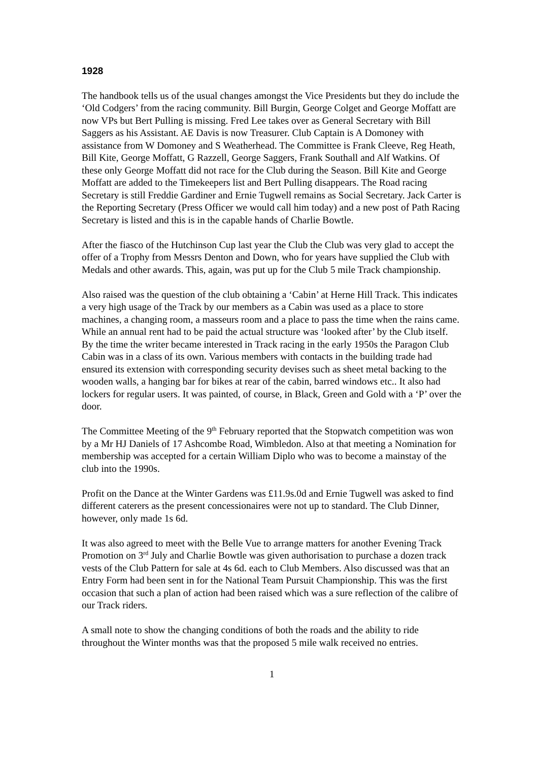1928
The handbook tells us of the usual changes amongst the Vice Presidents but they do include the ‘Old Codgers’ from the racing community. Bill Burgin, George Colget and George Moffatt are now VPs but Bert Pulling is missing. Fred Lee takes over as General Secretary with Bill Saggers as his Assistant. AE Davis is now Treasurer. Club Captain is A Domoney with assistance from W Domoney and S Weatherhead. The Committee is Frank Cleeve, Reg Heath, Bill Kite, George Moffatt, G Razzell, George Saggers, Frank Southall and Alf Watkins. Of these only George Moffatt did not race for the Club during the Season. Bill Kite and George Moffatt are added to the Timekeepers list and Bert Pulling disappears. The Road racing Secretary is still Freddie Gardiner and Ernie Tugwell remains as Social Secretary. Jack Carter is the Reporting Secretary (Press Officer we would call him today) and a new post of Path Racing Secretary is listed and this is in the capable hands of Charlie Bowtle.
After the fiasco of the Hutchinson Cup last year the Club the Club was very glad to accept the offer of a Trophy from Messrs Denton and Down, who for years have supplied the Club with Medals and other awards. This, again, was put up for the Club 5 mile Track championship.
Also raised was the question of the club obtaining a ‘Cabin’ at Herne Hill Track. This indicates a very high usage of the Track by our members as a Cabin was used as a place to store machines, a changing room, a masseurs room and a place to pass the time when the rains came. While an annual rent had to be paid the actual structure was ‘looked after’ by the Club itself. By the time the writer became interested in Track racing in the early 1950s the Paragon Club Cabin was in a class of its own. Various members with contacts in the building trade had ensured its extension with corresponding security devises such as sheet metal backing to the wooden walls, a hanging bar for bikes at rear of the cabin, barred windows etc.. It also had lockers for regular users. It was painted, of course, in Black, Green and Gold with a ‘P’ over the door.
The Committee Meeting of the 9<sup>th</sup> February reported that the Stopwatch competition was won by a Mr HJ Daniels of 17 Ashcombe Road, Wimbledon. Also at that meeting a Nomination for membership was accepted for a certain William Diplo who was to become a mainstay of the club into the 1990s.
Profit on the Dance at the Winter Gardens was £11.9s.0d and Ernie Tugwell was asked to find different caterers as the present concessionaires were not up to standard. The Club Dinner, however, only made 1s 6d.
It was also agreed to meet with the Belle Vue to arrange matters for another Evening Track Promotion on 3<sup>rd</sup> July and Charlie Bowtle was given authorisation to purchase a dozen track vests of the Club Pattern for sale at 4s 6d. each to Club Members. Also discussed was that an Entry Form had been sent in for the National Team Pursuit Championship. This was the first occasion that such a plan of action had been raised which was a sure reflection of the calibre of our Track riders.
A small note to show the changing conditions of both the roads and the ability to ride throughout the Winter months was that the proposed 5 mile walk received no entries.
1